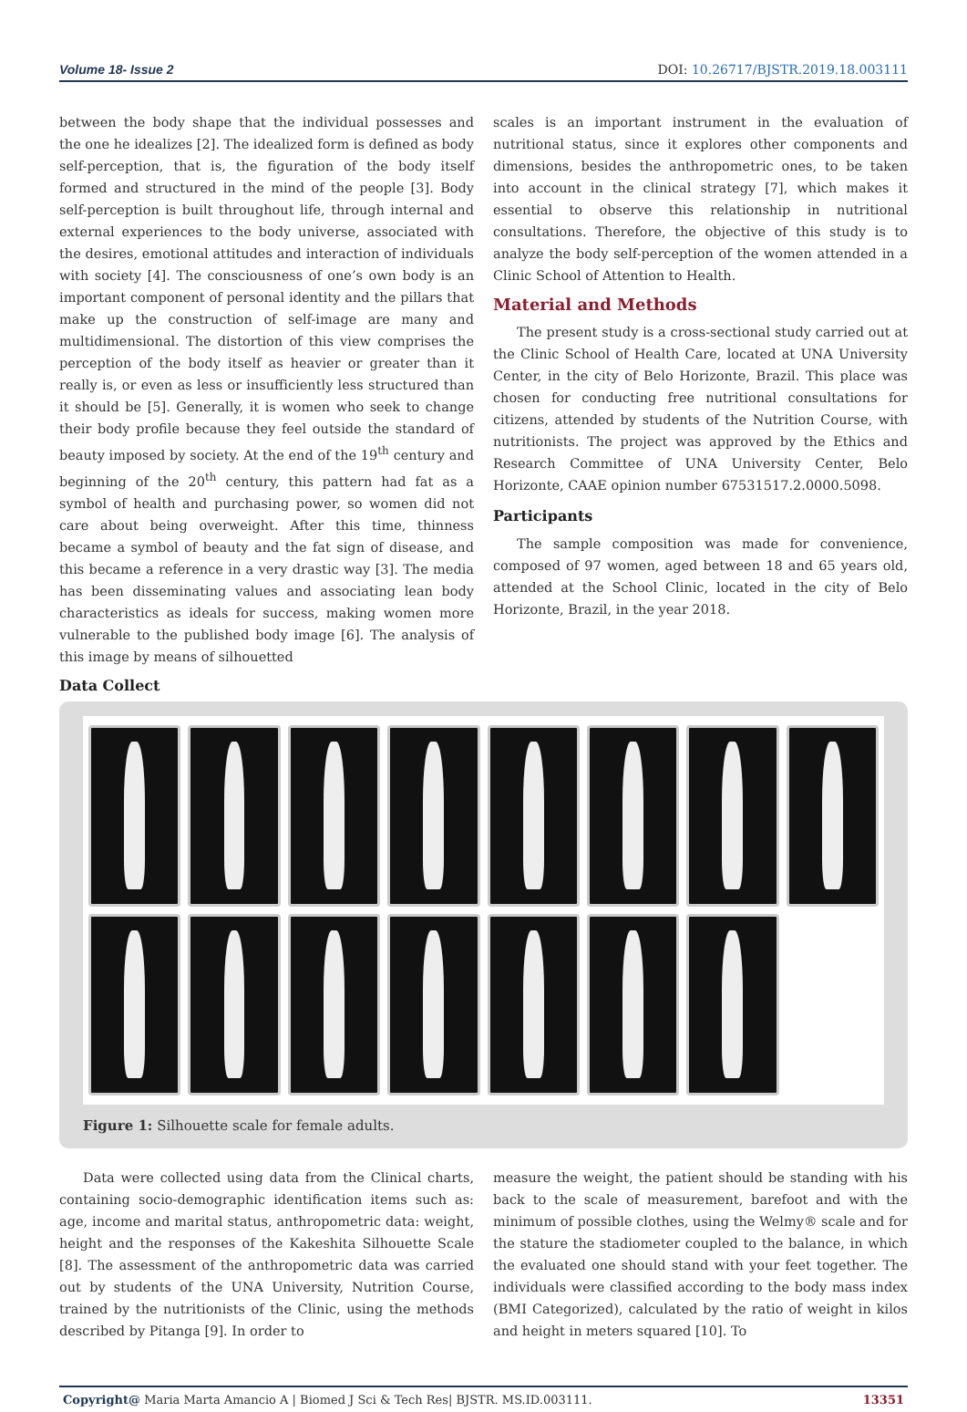Volume 18- Issue 2 DOI: 10.26717/BJSTR.2019.18.003111
between the body shape that the individual possesses and the one he idealizes [2]. The idealized form is defined as body self-perception, that is, the figuration of the body itself formed and structured in the mind of the people [3]. Body self-perception is built throughout life, through internal and external experiences to the body universe, associated with the desires, emotional attitudes and interaction of individuals with society [4]. The consciousness of one’s own body is an important component of personal identity and the pillars that make up the construction of self-image are many and multidimensional. The distortion of this view comprises the perception of the body itself as heavier or greater than it really is, or even as less or insufficiently less structured than it should be [5]. Generally, it is women who seek to change their body profile because they feel outside the standard of beauty imposed by society. At the end of the 19<sup>th</sup> century and beginning of the 20<sup>th</sup> century, this pattern had fat as a symbol of health and purchasing power, so women did not care about being overweight. After this time, thinness became a symbol of beauty and the fat sign of disease, and this became a reference in a very drastic way [3]. The media has been disseminating values and associating lean body characteristics as ideals for success, making women more vulnerable to the published body image [6]. The analysis of this image by means of silhouetted
scales is an important instrument in the evaluation of nutritional status, since it explores other components and dimensions, besides the anthropometric ones, to be taken into account in the clinical strategy [7], which makes it essential to observe this relationship in nutritional consultations. Therefore, the objective of this study is to analyze the body self-perception of the women attended in a Clinic School of Attention to Health.
Material and Methods
The present study is a cross-sectional study carried out at the Clinic School of Health Care, located at UNA University Center, in the city of Belo Horizonte, Brazil. This place was chosen for conducting free nutritional consultations for citizens, attended by students of the Nutrition Course, with nutritionists. The project was approved by the Ethics and Research Committee of UNA University Center, Belo Horizonte, CAAE opinion number 67531517.2.0000.5098.
Participants
The sample composition was made for convenience, composed of 97 women, aged between 18 and 65 years old, attended at the School Clinic, located in the city of Belo Horizonte, Brazil, in the year 2018.
Data Collect
Figure 1: Silhouette scale for female adults.
Data were collected using data from the Clinical charts, containing socio-demographic identification items such as: age, income and marital status, anthropometric data: weight, height and the responses of the Kakeshita Silhouette Scale [8]. The assessment of the anthropometric data was carried out by students of the UNA University, Nutrition Course, trained by the nutritionists of the Clinic, using the methods described by Pitanga [9]. In order to
measure the weight, the patient should be standing with his back to the scale of measurement, barefoot and with the minimum of possible clothes, using the Welmy® scale and for the stature the stadiometer coupled to the balance, in which the evaluated one should stand with your feet together. The individuals were classified according to the body mass index (BMI Categorized), calculated by the ratio of weight in kilos and height in meters squared [10]. To
Copyright@ Maria Marta Amancio A | Biomed J Sci & Tech Res| BJSTR. MS.ID.003111. 13351